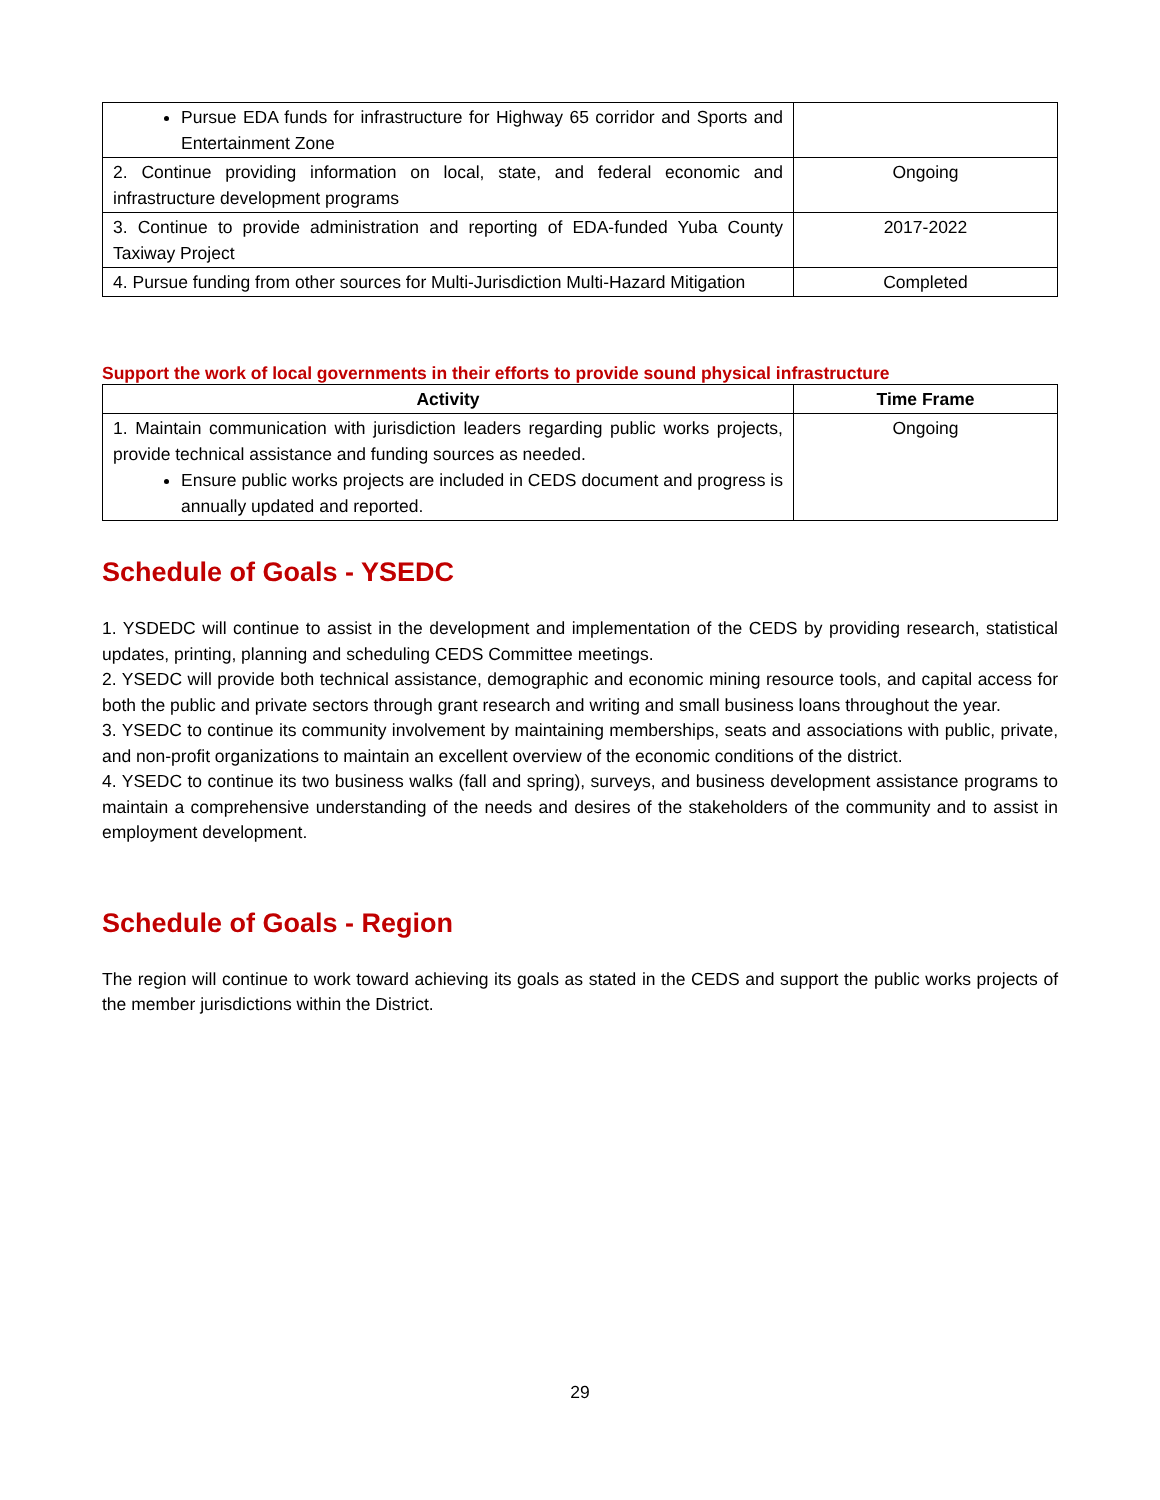| Pursue EDA funds for infrastructure for Highway 65 corridor and Sports and Entertainment Zone | |
| 2. Continue providing information on local, state, and federal economic and infrastructure development programs | Ongoing |
| 3. Continue to provide administration and reporting of EDA-funded Yuba County Taxiway Project | 2017-2022 |
| 4. Pursue funding from other sources for Multi-Jurisdiction Multi-Hazard Mitigation | Completed |
Support the work of local governments in their efforts to provide sound physical infrastructure
| Activity | Time Frame |
| --- | --- |
| 1. Maintain communication with jurisdiction leaders regarding public works projects, provide technical assistance and funding sources as needed. Ensure public works projects are included in CEDS document and progress is annually updated and reported. | Ongoing |
Schedule of Goals - YSEDC
1. YSDEDC will continue to assist in the development and implementation of the CEDS by providing research, statistical updates, printing, planning and scheduling CEDS Committee meetings.
2. YSEDC will provide both technical assistance, demographic and economic mining resource tools, and capital access for both the public and private sectors through grant research and writing and small business loans throughout the year.
3. YSEDC to continue its community involvement by maintaining memberships, seats and associations with public, private, and non-profit organizations to maintain an excellent overview of the economic conditions of the district.
4. YSEDC to continue its two business walks (fall and spring), surveys, and business development assistance programs to maintain a comprehensive understanding of the needs and desires of the stakeholders of the community and to assist in employment development.
Schedule of Goals - Region
The region will continue to work toward achieving its goals as stated in the CEDS and support the public works projects of the member jurisdictions within the District.
29